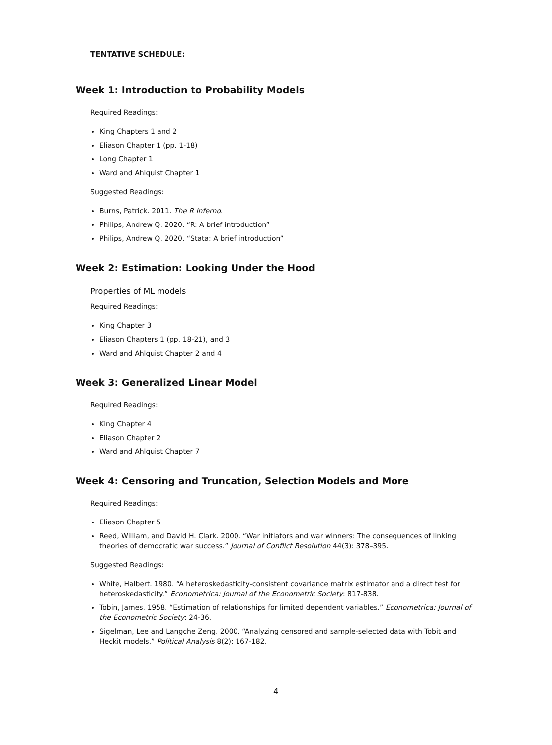TENTATIVE SCHEDULE:
Week 1: Introduction to Probability Models
Required Readings:
King Chapters 1 and 2
Eliason Chapter 1 (pp. 1-18)
Long Chapter 1
Ward and Ahlquist Chapter 1
Suggested Readings:
Burns, Patrick. 2011. The R Inferno.
Philips, Andrew Q. 2020. “R: A brief introduction”
Philips, Andrew Q. 2020. “Stata: A brief introduction”
Week 2: Estimation: Looking Under the Hood
Properties of ML models
Required Readings:
King Chapter 3
Eliason Chapters 1 (pp. 18-21), and 3
Ward and Ahlquist Chapter 2 and 4
Week 3: Generalized Linear Model
Required Readings:
King Chapter 4
Eliason Chapter 2
Ward and Ahlquist Chapter 7
Week 4: Censoring and Truncation, Selection Models and More
Required Readings:
Eliason Chapter 5
Reed, William, and David H. Clark. 2000. “War initiators and war winners: The consequences of linking theories of democratic war success.” Journal of Conflict Resolution 44(3): 378–395.
Suggested Readings:
White, Halbert. 1980. “A heteroskedasticity-consistent covariance matrix estimator and a direct test for heteroskedasticity.” Econometrica: Journal of the Econometric Society: 817-838.
Tobin, James. 1958. “Estimation of relationships for limited dependent variables.” Econometrica: Journal of the Econometric Society: 24-36.
Sigelman, Lee and Langche Zeng. 2000. “Analyzing censored and sample-selected data with Tobit and Heckit models.” Political Analysis 8(2): 167-182.
4